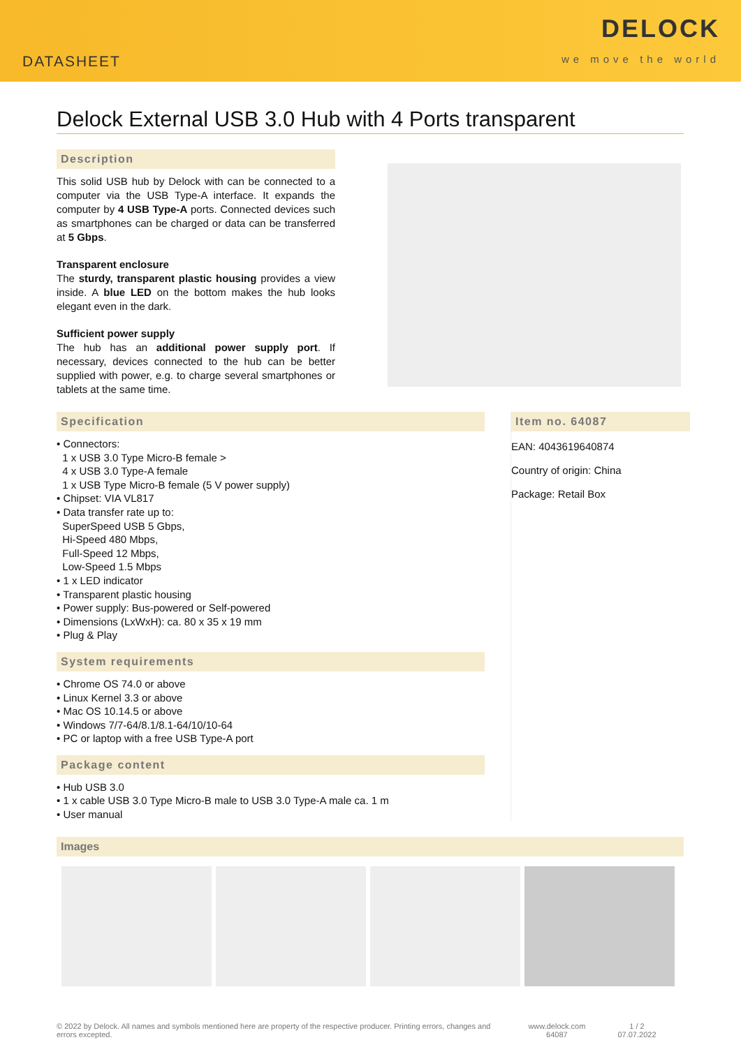DATASHEET
DELOCK
we move the world
Delock External USB 3.0 Hub with 4 Ports transparent
Description
This solid USB hub by Delock with can be connected to a computer via the USB Type-A interface. It expands the computer by 4 USB Type-A ports. Connected devices such as smartphones can be charged or data can be transferred at 5 Gbps.
Transparent enclosure
The sturdy, transparent plastic housing provides a view inside. A blue LED on the bottom makes the hub looks elegant even in the dark.
Sufficient power supply
The hub has an additional power supply port. If necessary, devices connected to the hub can be better supplied with power, e.g. to charge several smartphones or tablets at the same time.
Specification
• Connectors:
1 x USB 3.0 Type Micro-B female >
4 x USB 3.0 Type-A female
1 x USB Type Micro-B female (5 V power supply)
• Chipset: VIA VL817
• Data transfer rate up to:
SuperSpeed USB 5 Gbps,
Hi-Speed 480 Mbps,
Full-Speed 12 Mbps,
Low-Speed 1.5 Mbps
• 1 x LED indicator
• Transparent plastic housing
• Power supply: Bus-powered or Self-powered
• Dimensions (LxWxH): ca. 80 x 35 x 19 mm
• Plug & Play
System requirements
• Chrome OS 74.0 or above
• Linux Kernel 3.3 or above
• Mac OS 10.14.5 or above
• Windows 7/7-64/8.1/8.1-64/10/10-64
• PC or laptop with a free USB Type-A port
Package content
• Hub USB 3.0
• 1 x cable USB 3.0 Type Micro-B male to USB 3.0 Type-A male ca. 1 m
• User manual
Item no. 64087
EAN: 4043619640874
Country of origin: China
Package: Retail Box
Images
© 2022 by Delock. All names and symbols mentioned here are property of the respective producer. Printing errors, changes and errors excepted.
www.delock.com
64087
1 / 2
07.07.2022